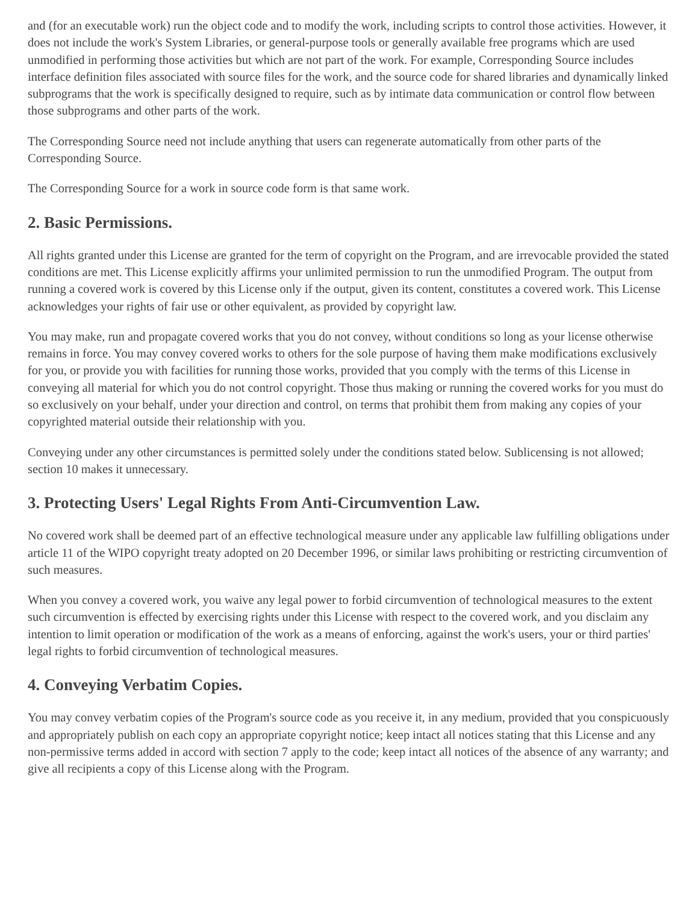and (for an executable work) run the object code and to modify the work, including scripts to control those activities. However, it does not include the work's System Libraries, or general-purpose tools or generally available free programs which are used unmodified in performing those activities but which are not part of the work. For example, Corresponding Source includes interface definition files associated with source files for the work, and the source code for shared libraries and dynamically linked subprograms that the work is specifically designed to require, such as by intimate data communication or control flow between those subprograms and other parts of the work.
The Corresponding Source need not include anything that users can regenerate automatically from other parts of the Corresponding Source.
The Corresponding Source for a work in source code form is that same work.
2. Basic Permissions.
All rights granted under this License are granted for the term of copyright on the Program, and are irrevocable provided the stated conditions are met. This License explicitly affirms your unlimited permission to run the unmodified Program. The output from running a covered work is covered by this License only if the output, given its content, constitutes a covered work. This License acknowledges your rights of fair use or other equivalent, as provided by copyright law.
You may make, run and propagate covered works that you do not convey, without conditions so long as your license otherwise remains in force. You may convey covered works to others for the sole purpose of having them make modifications exclusively for you, or provide you with facilities for running those works, provided that you comply with the terms of this License in conveying all material for which you do not control copyright. Those thus making or running the covered works for you must do so exclusively on your behalf, under your direction and control, on terms that prohibit them from making any copies of your copyrighted material outside their relationship with you.
Conveying under any other circumstances is permitted solely under the conditions stated below. Sublicensing is not allowed; section 10 makes it unnecessary.
3. Protecting Users' Legal Rights From Anti-Circumvention Law.
No covered work shall be deemed part of an effective technological measure under any applicable law fulfilling obligations under article 11 of the WIPO copyright treaty adopted on 20 December 1996, or similar laws prohibiting or restricting circumvention of such measures.
When you convey a covered work, you waive any legal power to forbid circumvention of technological measures to the extent such circumvention is effected by exercising rights under this License with respect to the covered work, and you disclaim any intention to limit operation or modification of the work as a means of enforcing, against the work's users, your or third parties' legal rights to forbid circumvention of technological measures.
4. Conveying Verbatim Copies.
You may convey verbatim copies of the Program's source code as you receive it, in any medium, provided that you conspicuously and appropriately publish on each copy an appropriate copyright notice; keep intact all notices stating that this License and any non-permissive terms added in accord with section 7 apply to the code; keep intact all notices of the absence of any warranty; and give all recipients a copy of this License along with the Program.